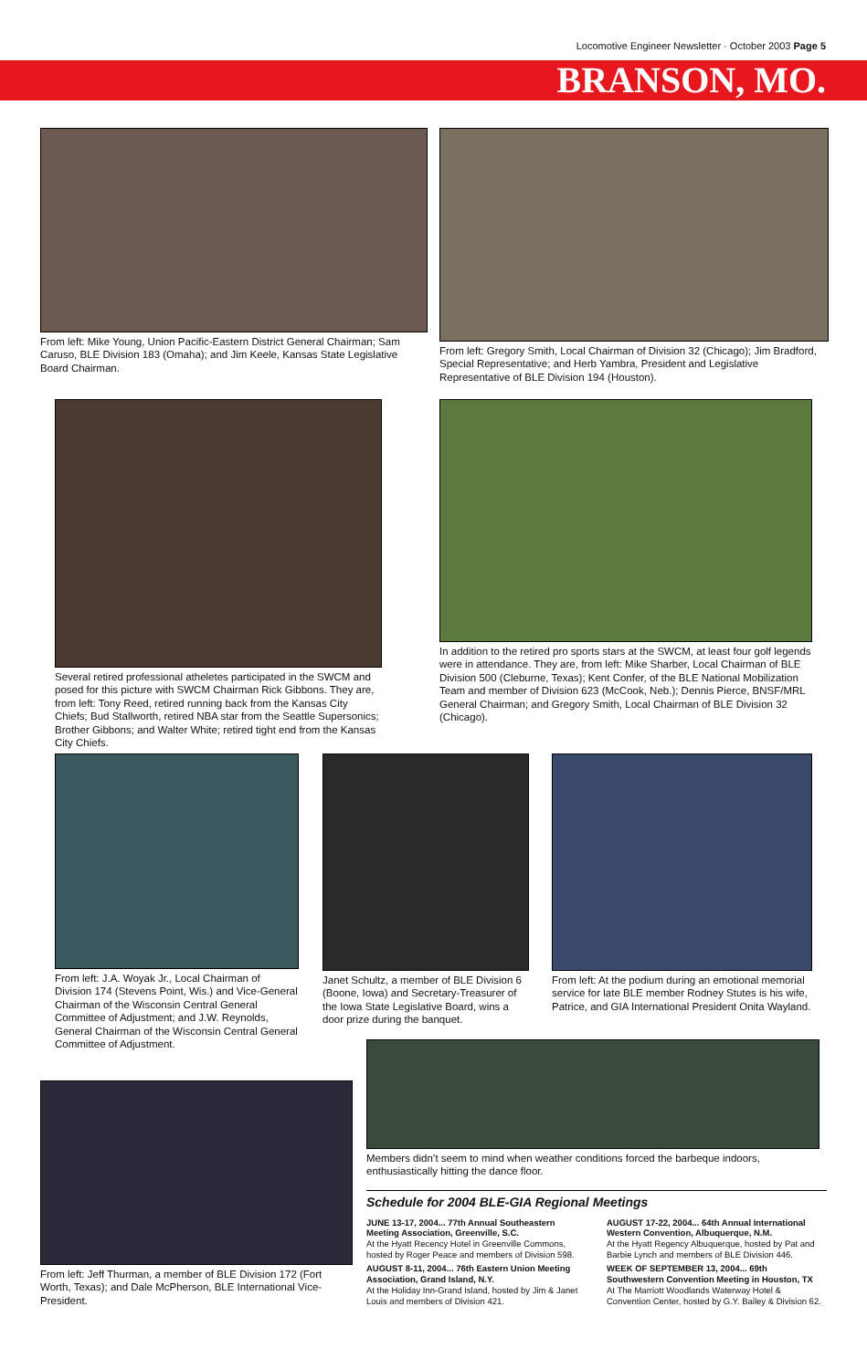Locomotive Engineer Newsletter · October 2003 Page 5
BRANSON, MO.
From left: Mike Young, Union Pacific-Eastern District General Chairman; Sam Caruso, BLE Division 183 (Omaha); and Jim Keele, Kansas State Legislative Board Chairman.
From left: Gregory Smith, Local Chairman of Division 32 (Chicago); Jim Bradford, Special Representative; and Herb Yambra, President and Legislative Representative of BLE Division 194 (Houston).
Several retired professional atheletes participated in the SWCM and posed for this picture with SWCM Chairman Rick Gibbons. They are, from left: Tony Reed, retired running back from the Kansas City Chiefs; Bud Stallworth, retired NBA star from the Seattle Supersonics; Brother Gibbons; and Walter White; retired tight end from the Kansas City Chiefs.
In addition to the retired pro sports stars at the SWCM, at least four golf legends were in attendance. They are, from left: Mike Sharber, Local Chairman of BLE Division 500 (Cleburne, Texas); Kent Confer, of the BLE National Mobilization Team and member of Division 623 (McCook, Neb.); Dennis Pierce, BNSF/MRL General Chairman; and Gregory Smith, Local Chairman of BLE Division 32 (Chicago).
From left: J.A. Woyak Jr., Local Chairman of Division 174 (Stevens Point, Wis.) and Vice-General Chairman of the Wisconsin Central General Committee of Adjustment; and J.W. Reynolds, General Chairman of the Wisconsin Central General Committee of Adjustment.
Janet Schultz, a member of BLE Division 6 (Boone, Iowa) and Secretary-Treasurer of the Iowa State Legislative Board, wins a door prize during the banquet.
From left: At the podium during an emotional memorial service for late BLE member Rodney Stutes is his wife, Patrice, and GIA International President Onita Wayland.
From left: Jeff Thurman, a member of BLE Division 172 (Fort Worth, Texas); and Dale McPherson, BLE International Vice-President.
Members didn’t seem to mind when weather conditions forced the barbeque indoors, enthusiastically hitting the dance floor.
Schedule for 2004 BLE-GIA Regional Meetings
JUNE 13-17, 2004... 77th Annual Southeastern Meeting Association, Greenville, S.C.
At the Hyatt Recency Hotel in Greenville Commons, hosted by Roger Peace and members of Division 598.
AUGUST 8-11, 2004... 76th Eastern Union Meeting Association, Grand Island, N.Y.
At the Holiday Inn-Grand Island, hosted by Jim & Janet Louis and members of Division 421.
AUGUST 17-22, 2004... 64th Annual International Western Convention, Albuquerque, N.M.
At the Hyatt Regency Albuquerque, hosted by Pat and Barbie Lynch and members of BLE Division 446.
WEEK OF SEPTEMBER 13, 2004... 69th Southwestern Convention Meeting in Houston, TX
At The Marriott Woodlands Waterway Hotel & Convention Center, hosted by G.Y. Bailey & Division 62.